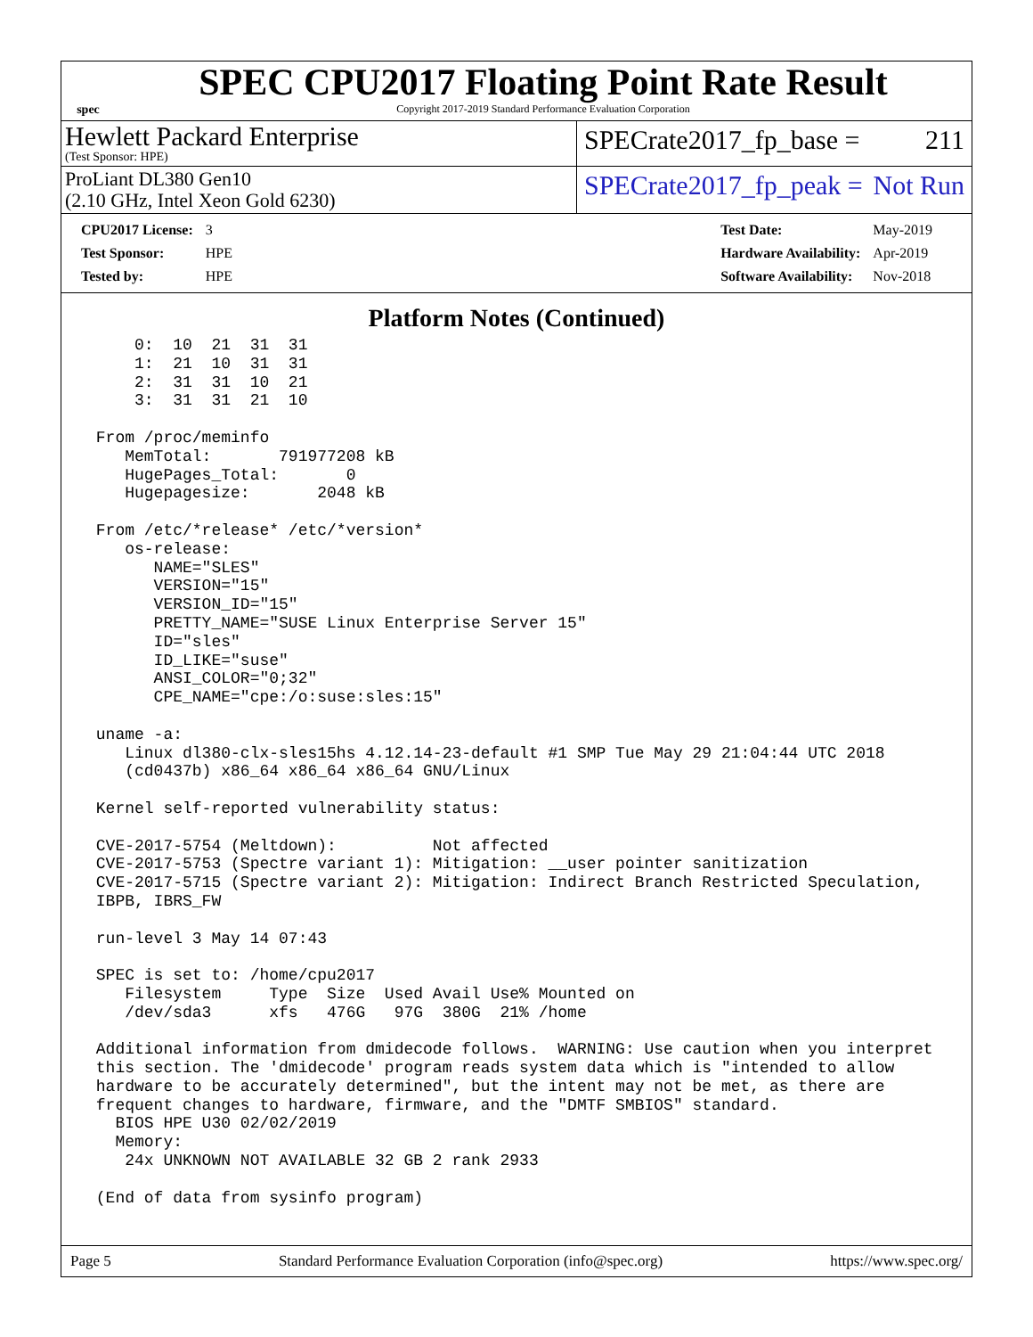spec
SPEC CPU2017 Floating Point Rate Result
Copyright 2017-2019 Standard Performance Evaluation Corporation
Hewlett Packard Enterprise
(Test Sponsor: HPE)
SPECrate2017_fp_base = 211
ProLiant DL380 Gen10
(2.10 GHz, Intel Xeon Gold 6230)
SPECrate2017_fp_peak = Not Run
| CPU2017 License: | 3 |
| Test Sponsor: | HPE |
| Tested by: | HPE |
| Test Date: | May-2019 |
| Hardware Availability: | Apr-2019 |
| Software Availability: | Nov-2018 |
Platform Notes (Continued)
     0:  10  21  31  31
     1:  21  10  31  31
     2:  31  31  10  21
     3:  31  31  21  10

 From /proc/meminfo
    MemTotal:       791977208 kB
    HugePages_Total:       0
    Hugepagesize:       2048 kB

 From /etc/*release* /etc/*version*
    os-release:
       NAME="SLES"
       VERSION="15"
       VERSION_ID="15"
       PRETTY_NAME="SUSE Linux Enterprise Server 15"
       ID="sles"
       ID_LIKE="suse"
       ANSI_COLOR="0;32"
       CPE_NAME="cpe:/o:suse:sles:15"

 uname -a:
    Linux dl380-clx-sles15hs 4.12.14-23-default #1 SMP Tue May 29 21:04:44 UTC 2018
    (cd0437b) x86_64 x86_64 x86_64 GNU/Linux

 Kernel self-reported vulnerability status:

 CVE-2017-5754 (Meltdown):          Not affected
 CVE-2017-5753 (Spectre variant 1): Mitigation: __user pointer sanitization
 CVE-2017-5715 (Spectre variant 2): Mitigation: Indirect Branch Restricted Speculation,
 IBPB, IBRS_FW

 run-level 3 May 14 07:43

 SPEC is set to: /home/cpu2017
    Filesystem     Type  Size  Used Avail Use% Mounted on
    /dev/sda3      xfs   476G   97G  380G  21% /home

 Additional information from dmidecode follows.  WARNING: Use caution when you interpret
 this section. The 'dmidecode' program reads system data which is "intended to allow
 hardware to be accurately determined", but the intent may not be met, as there are
 frequent changes to hardware, firmware, and the "DMTF SMBIOS" standard.
   BIOS HPE U30 02/02/2019
   Memory:
    24x UNKNOWN NOT AVAILABLE 32 GB 2 rank 2933

 (End of data from sysinfo program)
Page 5 Standard Performance Evaluation Corporation (info@spec.org) https://www.spec.org/